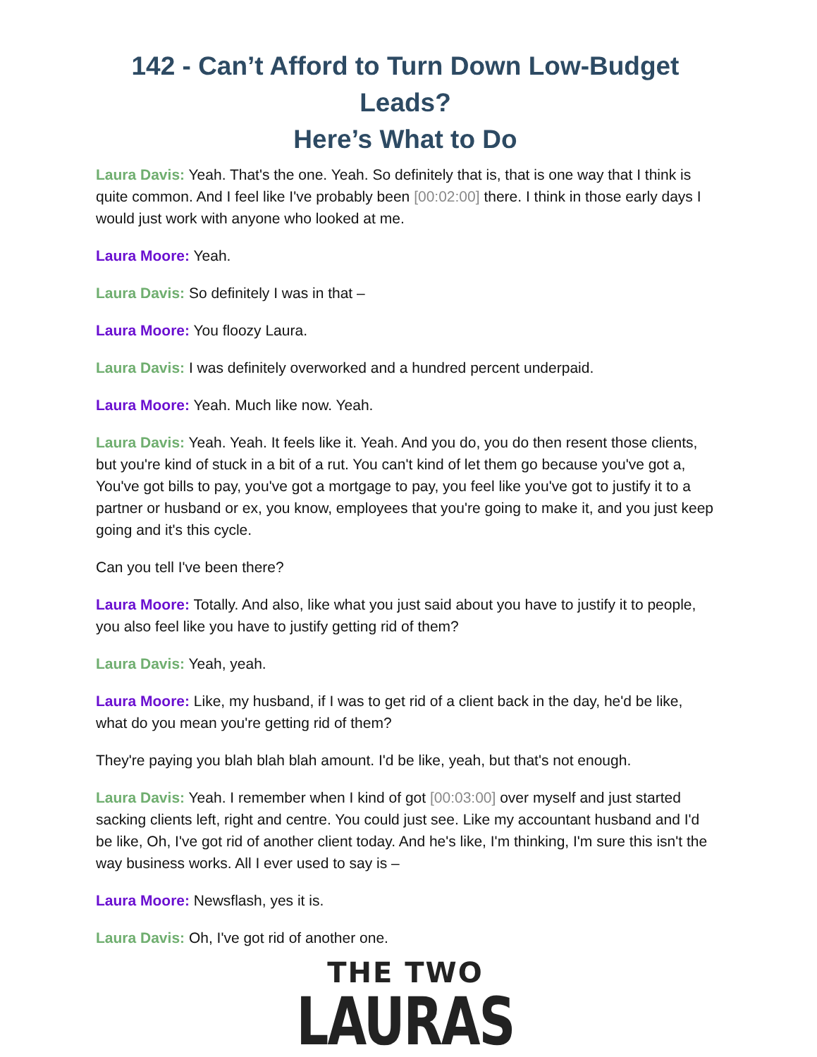142 - Can’t Afford to Turn Down Low-Budget Leads?
Here’s What to Do
Laura Davis: Yeah. That's the one. Yeah. So definitely that is, that is one way that I think is quite common. And I feel like I've probably been [00:02:00] there. I think in those early days I would just work with anyone who looked at me.
Laura Moore: Yeah.
Laura Davis: So definitely I was in that –
Laura Moore: You floozy Laura.
Laura Davis: I was definitely overworked and a hundred percent underpaid.
Laura Moore: Yeah. Much like now. Yeah.
Laura Davis: Yeah. Yeah. It feels like it. Yeah. And you do, you do then resent those clients, but you're kind of stuck in a bit of a rut. You can't kind of let them go because you've got a, You've got bills to pay, you've got a mortgage to pay, you feel like you've got to justify it to a partner or husband or ex, you know, employees that you're going to make it, and you just keep going and it's this cycle.
Can you tell I've been there?
Laura Moore: Totally. And also, like what you just said about you have to justify it to people, you also feel like you have to justify getting rid of them?
Laura Davis: Yeah, yeah.
Laura Moore: Like, my husband, if I was to get rid of a client back in the day, he'd be like, what do you mean you're getting rid of them?
They're paying you blah blah blah amount. I'd be like, yeah, but that's not enough.
Laura Davis: Yeah. I remember when I kind of got [00:03:00] over myself and just started sacking clients left, right and centre. You could just see. Like my accountant husband and I'd be like, Oh, I've got rid of another client today. And he's like, I'm thinking, I'm sure this isn't the way business works. All I ever used to say is –
Laura Moore: Newsflash, yes it is.
Laura Davis: Oh, I've got rid of another one.
THE TWO
LAURAS